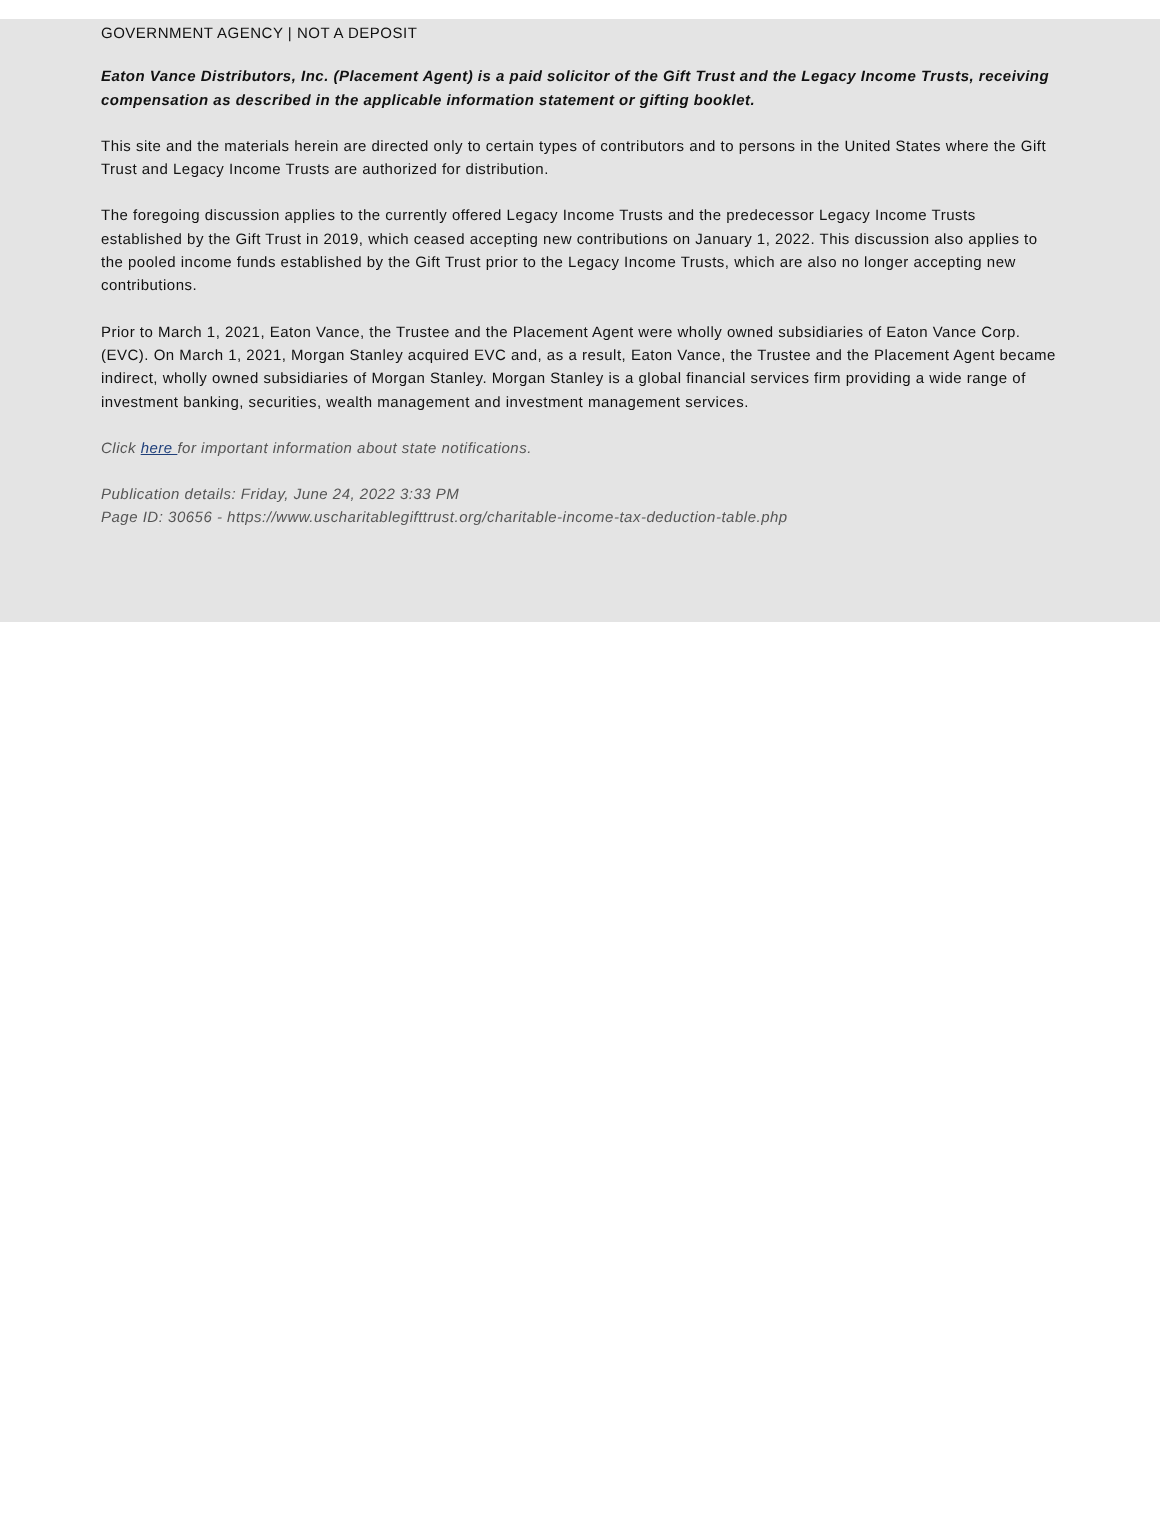GOVERNMENT AGENCY | NOT A DEPOSIT
Eaton Vance Distributors, Inc. (Placement Agent) is a paid solicitor of the Gift Trust and the Legacy Income Trusts, receiving compensation as described in the applicable information statement or gifting booklet.
This site and the materials herein are directed only to certain types of contributors and to persons in the United States where the Gift Trust and Legacy Income Trusts are authorized for distribution.
The foregoing discussion applies to the currently offered Legacy Income Trusts and the predecessor Legacy Income Trusts established by the Gift Trust in 2019, which ceased accepting new contributions on January 1, 2022. This discussion also applies to the pooled income funds established by the Gift Trust prior to the Legacy Income Trusts, which are also no longer accepting new contributions.
Prior to March 1, 2021, Eaton Vance, the Trustee and the Placement Agent were wholly owned subsidiaries of Eaton Vance Corp. (EVC). On March 1, 2021, Morgan Stanley acquired EVC and, as a result, Eaton Vance, the Trustee and the Placement Agent became indirect, wholly owned subsidiaries of Morgan Stanley. Morgan Stanley is a global financial services firm providing a wide range of investment banking, securities, wealth management and investment management services.
Click here for important information about state notifications.
Publication details: Friday, June 24, 2022 3:33 PM
Page ID: 30656 - https://www.uscharitablegifttrust.org/charitable-income-tax-deduction-table.php